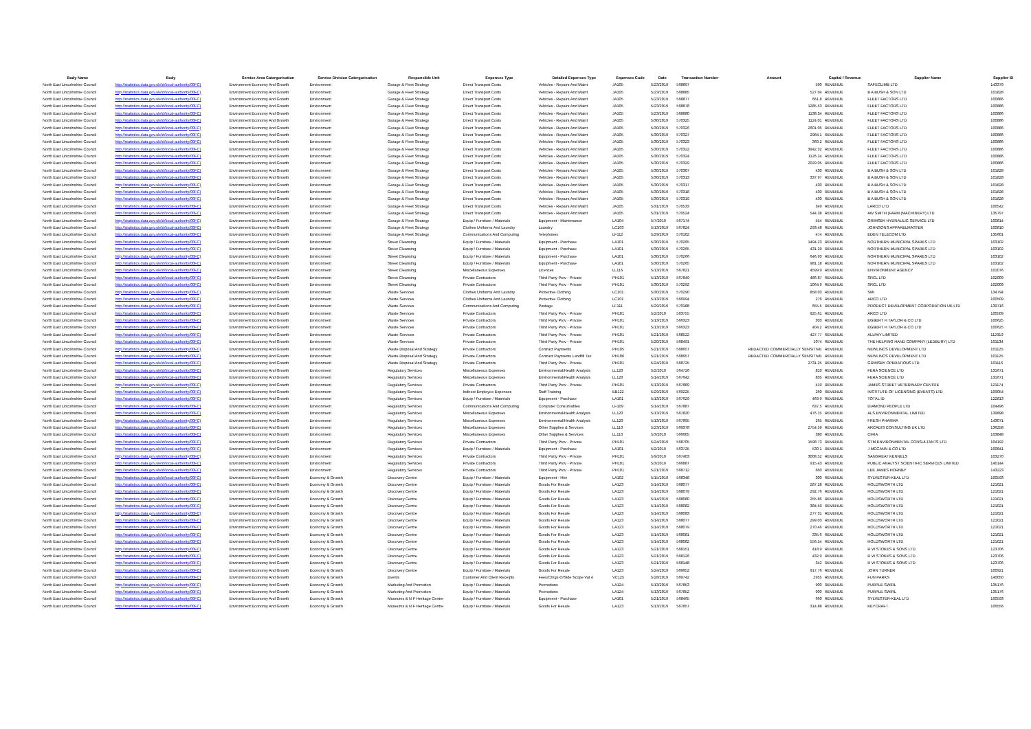| Body Name | Body | Service Area Catergorisation | Service Division Catergorisation | Responsible Unit | Expenses Type | Detailed Expenses Type | Expenses Code | Date | Transaction Number | Amount | Capital / Revenue | Supplier Name | Supplier ID |
| --- | --- | --- | --- | --- | --- | --- | --- | --- | --- | --- | --- | --- | --- |
| North East Lincolnshire Council | http://statistics.data.gov.uk/id/local-authority/00FC) | Environment Economy And Growth | Environment | Garage & Fleet Strategy | Direct Transport Costs | Vehicles - Repairs And Maint | JA105 | 5/23/2019 | 568897 | 590 | REVENUE | SAFECLIMB LTD | 143379 |
| North East Lincolnshire Council | http://statistics.data.gov.uk/id/local-authority/00FC) | Environment Economy And Growth | Environment | Garage & Fleet Strategy | Direct Transport Costs | Vehicles - Repairs And Maint | JA105 | 5/23/2019 | 568885 | 527.04 | REVENUE | B A BUSH & SON LTD | 101828 |
| North East Lincolnshire Council | http://statistics.data.gov.uk/id/local-authority/00FC) | Environment Economy And Growth | Environment | Garage & Fleet Strategy | Direct Transport Costs | Vehicles - Repairs And Maint | JA105 | 5/23/2019 | 568877 | 661.8 | REVENUE | FLEET FACTORS LTD | 100886 |
| North East Lincolnshire Council | http://statistics.data.gov.uk/id/local-authority/00FC) | Environment Economy And Growth | Environment | Garage & Fleet Strategy | Direct Transport Costs | Vehicles - Repairs And Maint | JA105 | 5/23/2019 | 568878 | 1285.53 | REVENUE | FLEET FACTORS LTD | 100886 |
| North East Lincolnshire Council | http://statistics.data.gov.uk/id/local-authority/00FC) | Environment Economy And Growth | Environment | Garage & Fleet Strategy | Direct Transport Costs | Vehicles - Repairs And Maint | JA105 | 5/23/2019 | 568880 | 1138.34 | REVENUE | FLEET FACTORS LTD | 100886 |
| North East Lincolnshire Council | http://statistics.data.gov.uk/id/local-authority/00FC) | Environment Economy And Growth | Environment | Garage & Fleet Strategy | Direct Transport Costs | Vehicles - Repairs And Maint | JA105 | 5/30/2019 | 570325 | 1124.01 | REVENUE | FLEET FACTORS LTD | 100886 |
| North East Lincolnshire Council | http://statistics.data.gov.uk/id/local-authority/00FC) | Environment Economy And Growth | Environment | Garage & Fleet Strategy | Direct Transport Costs | Vehicles - Repairs And Maint | JA105 | 5/30/2019 | 570326 | 2601.06 | REVENUE | FLEET FACTORS LTD | 100886 |
| North East Lincolnshire Council | http://statistics.data.gov.uk/id/local-authority/00FC) | Environment Economy And Growth | Environment | Garage & Fleet Strategy | Direct Transport Costs | Vehicles - Repairs And Maint | JA105 | 5/30/2019 | 570327 | 2984.1 | REVENUE | FLEET FACTORS LTD | 100886 |
| North East Lincolnshire Council | http://statistics.data.gov.uk/id/local-authority/00FC) | Environment Economy And Growth | Environment | Garage & Fleet Strategy | Direct Transport Costs | Vehicles - Repairs And Maint | JA105 | 5/30/2019 | 570323 | 360.2 | REVENUE | FLEET FACTORS LTD | 100886 |
| North East Lincolnshire Council | http://statistics.data.gov.uk/id/local-authority/00FC) | Environment Economy And Growth | Environment | Garage & Fleet Strategy | Direct Transport Costs | Vehicles - Repairs And Maint | JA105 | 5/30/2019 | 570322 | 3942.32 | REVENUE | FLEET FACTORS LTD | 100886 |
| North East Lincolnshire Council | http://statistics.data.gov.uk/id/local-authority/00FC) | Environment Economy And Growth | Environment | Garage & Fleet Strategy | Direct Transport Costs | Vehicles - Repairs And Maint | JA105 | 5/30/2019 | 570324 | 1126.24 | REVENUE | FLEET FACTORS LTD | 100886 |
| North East Lincolnshire Council | http://statistics.data.gov.uk/id/local-authority/00FC) | Environment Economy And Growth | Environment | Garage & Fleet Strategy | Direct Transport Costs | Vehicles - Repairs And Maint | JA105 | 5/30/2019 | 570329 | 2029.05 | REVENUE | FLEET FACTORS LTD | 100886 |
| North East Lincolnshire Council | http://statistics.data.gov.uk/id/local-authority/00FC) | Environment Economy And Growth | Environment | Garage & Fleet Strategy | Direct Transport Costs | Vehicles - Repairs And Maint | JA105 | 5/30/2019 | 570307 | 430 | REVENUE | B A BUSH & SON LTD | 101828 |
| North East Lincolnshire Council | http://statistics.data.gov.uk/id/local-authority/00FC) | Environment Economy And Growth | Environment | Garage & Fleet Strategy | Direct Transport Costs | Vehicles - Repairs And Maint | JA105 | 5/30/2019 | 570313 | 337.97 | REVENUE | B A BUSH & SON LTD | 101828 |
| North East Lincolnshire Council | http://statistics.data.gov.uk/id/local-authority/00FC) | Environment Economy And Growth | Environment | Garage & Fleet Strategy | Direct Transport Costs | Vehicles - Repairs And Maint | JA105 | 5/30/2019 | 570317 | 430 | REVENUE | B A BUSH & SON LTD | 101828 |
| North East Lincolnshire Council | http://statistics.data.gov.uk/id/local-authority/00FC) | Environment Economy And Growth | Environment | Garage & Fleet Strategy | Direct Transport Costs | Vehicles - Repairs And Maint | JA105 | 5/30/2019 | 570318 | 430 | REVENUE | B A BUSH & SON LTD | 101828 |
| North East Lincolnshire Council | http://statistics.data.gov.uk/id/local-authority/00FC) | Environment Economy And Growth | Environment | Garage & Fleet Strategy | Direct Transport Costs | Vehicles - Repairs And Maint | JA105 | 5/30/2019 | 570319 | 430 | REVENUE | B A BUSH & SON LTD | 101828 |
| North East Lincolnshire Council | http://statistics.data.gov.uk/id/local-authority/00FC) | Environment Economy And Growth | Environment | Garage & Fleet Strategy | Direct Transport Costs | Vehicles - Repairs And Maint | JA105 | 5/31/2019 | 570533 | 349 | REVENUE | LARCO LTD | 100542 |
| North East Lincolnshire Council | http://statistics.data.gov.uk/id/local-authority/00FC) | Environment Economy And Growth | Environment | Garage & Fleet Strategy | Direct Transport Costs | Vehicles - Repairs And Maint | JA105 | 5/31/2019 | 570524 | 544.38 | REVENUE | AW SMITH (FARM (MACHINERY) LTD | 135797 |
| North East Lincolnshire Council | http://statistics.data.gov.uk/id/local-authority/00FC) | Environment Economy And Growth | Environment | Garage & Fleet Strategy | Equip / Furniture / Materials | Equipment - Maintenance | LA104 | 5/7/2019 | 567174 | 554 | REVENUE | GRIMSBY HYDRAULIC SERVICE LTD | 100814 |
| North East Lincolnshire Council | http://statistics.data.gov.uk/id/local-authority/00FC) | Environment Economy And Growth | Environment | Garage & Fleet Strategy | Clothes Uniforms And Laundry | Laundry | LC103 | 5/13/2019 | 567824 | 293.48 | REVENUE | JOHNSONS APPARELMASTER | 100810 |
| North East Lincolnshire Council | http://statistics.data.gov.uk/id/local-authority/00FC) | Environment Economy And Growth | Environment | Garage & Fleet Strategy | Communications And Computing | Telephones | LF112 | 5/29/2019 | 570102 | 474 | REVENUE | EDEN TELECOM LTD | 135601 |
| North East Lincolnshire Council | http://statistics.data.gov.uk/id/local-authority/00FC) | Environment Economy And Growth | Environment | Street Cleansing | Equip / Furniture / Materials | Equipment - Purchase | LA101 | 5/30/2019 | 570265 | 1494.23 | REVENUE | NORTHERN MUNICIPAL SPARES LTD | 103102 |
| North East Lincolnshire Council | http://statistics.data.gov.uk/id/local-authority/00FC) | Environment Economy And Growth | Environment | Street Cleansing | Equip / Furniture / Materials | Equipment - Purchase | LA101 | 5/30/2019 | 570265 | 431.29 | REVENUE | NORTHERN MUNICIPAL SPARES LTD | 103102 |
| North East Lincolnshire Council | http://statistics.data.gov.uk/id/local-authority/00FC) | Environment Economy And Growth | Environment | Street Cleansing | Equip / Furniture / Materials | Equipment - Purchase | LA101 | 5/30/2019 | 570266 | 646.93 | REVENUE | NORTHERN MUNICIPAL SPARES LTD | 103102 |
| North East Lincolnshire Council | http://statistics.data.gov.uk/id/local-authority/00FC) | Environment Economy And Growth | Environment | Street Cleansing | Equip / Furniture / Materials | Equipment - Purchase | LA101 | 5/30/2019 | 570265 | 981.18 | REVENUE | NORTHERN MUNICIPAL SPARES LTD | 103102 |
| North East Lincolnshire Council | http://statistics.data.gov.uk/id/local-authority/00FC) | Environment Economy And Growth | Environment | Street Cleansing | Miscellaneous Expenses | Licences | LL116 | 5/13/2019 | 567821 | 4599.9 | REVENUE | ENVIRONMENT AGENCY | 101076 |
| North East Lincolnshire Council | http://statistics.data.gov.uk/id/local-authority/00FC) | Environment Economy And Growth | Environment | Street Cleansing | Private Contractors | Third Party Prov - Private | PH101 | 5/13/2019 | 567849 | 486.87 | REVENUE | SRCL LTD | 102009 |
| North East Lincolnshire Council | http://statistics.data.gov.uk/id/local-authority/00FC) | Environment Economy And Growth | Environment | Street Cleansing | Private Contractors | Third Party Prov - Private | PH101 | 5/30/2019 | 570292 | 1064.9 | REVENUE | SRCL LTD | 102009 |
| North East Lincolnshire Council | http://statistics.data.gov.uk/id/local-authority/00FC) | Environment Economy And Growth | Environment | Waste Services | Clothes Uniforms And Laundry | Protective Clothing | LC101 | 5/30/2019 | 570290 | 858.03 | REVENUE | SMI | 134794 |
| North East Lincolnshire Council | http://statistics.data.gov.uk/id/local-authority/00FC) | Environment Economy And Growth | Environment | Waste Services | Clothes Uniforms And Laundry | Protective Clothing | LC101 | 5/13/2019 | 566994 | 276 | REVENUE | ARCO LTD | 100509 |
| North East Lincolnshire Council | http://statistics.data.gov.uk/id/local-authority/00FC) | Environment Economy And Growth | Environment | Waste Services | Communications And Computing | Postage | LF111 | 5/29/2019 | 570188 | 655.5 | REVENUE | PRODUCT DEVELOPMENT CORPORATION UK LTD | 139716 |
| North East Lincolnshire Council | http://statistics.data.gov.uk/id/local-authority/00FC) | Environment Economy And Growth | Environment | Waste Services | Private Contractors | Third Party Prov - Private | PH101 | 5/2/2019 | 563755 | 925.61 | REVENUE | ARCO LTD | 100509 |
| North East Lincolnshire Council | http://statistics.data.gov.uk/id/local-authority/00FC) | Environment Economy And Growth | Environment | Waste Services | Private Contractors | Third Party Prov - Private | PH101 | 5/13/2019 | 566323 | 303 | REVENUE | EGBERT H TAYLOR & CO LTD | 100625 |
| North East Lincolnshire Council | http://statistics.data.gov.uk/id/local-authority/00FC) | Environment Economy And Growth | Environment | Waste Services | Private Contractors | Third Party Prov - Private | PH101 | 5/13/2019 | 566323 | 404.2 | REVENUE | EGBERT H TAYLOR & CO LTD | 100625 |
| North East Lincolnshire Council | http://statistics.data.gov.uk/id/local-authority/00FC) | Environment Economy And Growth | Environment | Waste Services | Private Contractors | Third Party Prov - Private | PH101 | 5/21/2019 | 568522 | 427.77 | REVENUE | ALLPAY LIMITED | 112919 |
| North East Lincolnshire Council | http://statistics.data.gov.uk/id/local-authority/00FC) | Environment Economy And Growth | Environment | Waste Services | Private Contractors | Third Party Prov - Private | PH101 | 5/20/2019 | 568491 | 1074 | REVENUE | THE HELPING HAND COMPANY (LEDBURY) LTD | 101134 |
| North East Lincolnshire Council | http://statistics.data.gov.uk/id/local-authority/00FC) | Environment Economy And Growth | Environment | Waste Disposal And Strategy | Private Contractors | Contract Payments | PH105 | 5/21/2019 | 568657 | REDACTED COMMERCIALLY SENSITIVE | REVENUE | NEWLINCS DEVELOPMENT LTD | 101125 |
| North East Lincolnshire Council | http://statistics.data.gov.uk/id/local-authority/00FC) | Environment Economy And Growth | Environment | Waste Disposal And Strategy | Private Contractors | Contract Payments Landfill Tax | PH106 | 5/21/2019 | 568657 | REDACTED COMMERCIALLY SENSITIVE | REVENUE | NEWLINCS DEVELOPMENT LTD | 101125 |
| North East Lincolnshire Council | http://statistics.data.gov.uk/id/local-authority/00FC) | Environment Economy And Growth | Environment | Waste Disposal And Strategy | Private Contractors | Third Party Prov - Private | PH101 | 5/24/2019 | 568725 | 2731.25 | REVENUE | GRIMSBY OPERATIONS LTD | 101116 |
| North East Lincolnshire Council | http://statistics.data.gov.uk/id/local-authority/00FC) | Environment Economy And Growth | Environment | Regulatory Services | Miscellaneous Expenses | Environmental/Health Analysis | LL120 | 5/2/2019 | 564726 | 810 | REVENUE | FERA SCIENCE LTD | 131671 |
| North East Lincolnshire Council | http://statistics.data.gov.uk/id/local-authority/00FC) | Environment Economy And Growth | Environment | Regulatory Services | Miscellaneous Expenses | Environmental/Health Analysis | LL120 | 5/14/2019 | 567642 | 835 | REVENUE | FERA SCIENCE LTD | 131671 |
| North East Lincolnshire Council | http://statistics.data.gov.uk/id/local-authority/00FC) | Environment Economy And Growth | Environment | Regulatory Services | Private Contractors | Third Party Prov - Private | PH101 | 5/13/2019 | 567889 | 419 | REVENUE | JAMES STREET VETERINARY CENTRE | 121174 |
| North East Lincolnshire Council | http://statistics.data.gov.uk/id/local-authority/00FC) | Environment Economy And Growth | Environment | Regulatory Services | Indirect Employee Expenses | Staff Training | EB122 | 5/29/2019 | 569225 | 260 | REVENUE | INSTITUTE OF LICENSING (EVENTS) LTD | 109054 |
| North East Lincolnshire Council | http://statistics.data.gov.uk/id/local-authority/00FC) | Environment Economy And Growth | Environment | Regulatory Services | Equip / Furniture / Materials | Equipment - Purchase | LA101 | 5/13/2019 | 567629 | 469.9 | REVENUE | TOTAL ID | 122813 |
| North East Lincolnshire Council | http://statistics.data.gov.uk/id/local-authority/00FC) | Environment Economy And Growth | Environment | Regulatory Services | Communications And Computing | Computer Consumables | LF109 | 5/14/2019 | 567887 | 637.5 | REVENUE | DIAMOND PEOPLE LTD | 104496 |
| North East Lincolnshire Council | http://statistics.data.gov.uk/id/local-authority/00FC) | Environment Economy And Growth | Environment | Regulatory Services | Miscellaneous Expenses | Environmental/Health Analysis | LL120 | 5/13/2019 | 567820 | 476.15 | REVENUE | ALS ENVIRONMENTAL LIMITED | 139898 |
| North East Lincolnshire Council | http://statistics.data.gov.uk/id/local-authority/00FC) | Environment Economy And Growth | Environment | Regulatory Services | Miscellaneous Expenses | Environmental/Health Analysis | LL120 | 5/13/2019 | 567895 | 265 | REVENUE | FRESH PHARMA | 143071 |
| North East Lincolnshire Council | http://statistics.data.gov.uk/id/local-authority/00FC) | Environment Economy And Growth | Environment | Regulatory Services | Miscellaneous Expenses | Other Supplies & Services | LL110 | 5/23/2019 | 569378 | 2754.59 | REVENUE | ARCADIS CONSULTING UK LTD | 136258 |
| North East Lincolnshire Council | http://statistics.data.gov.uk/id/local-authority/00FC) | Environment Economy And Growth | Environment | Regulatory Services | Miscellaneous Expenses | Other Supplies & Services | LL110 | 5/3/2019 | 566605 | 380 | REVENUE | CIRIA | 103848 |
| North East Lincolnshire Council | http://statistics.data.gov.uk/id/local-authority/00FC) | Environment Economy And Growth | Environment | Regulatory Services | Private Contractors | Third Party Prov - Private | PH101 | 5/24/2019 | 568705 | 1598.73 | REVENUE | STM ENVIRONMENTAL CONSULTANTS LTD | 104192 |
| North East Lincolnshire Council | http://statistics.data.gov.uk/id/local-authority/00FC) | Environment Economy And Growth | Environment | Regulatory Services | Equip / Furniture / Materials | Equipment - Purchase | LA101 | 5/2/2019 | 563725 | 530.1 | REVENUE | J MCCANN & CO LTD | 100841 |
| North East Lincolnshire Council | http://statistics.data.gov.uk/id/local-authority/00FC) | Environment Economy And Growth | Environment | Regulatory Services | Private Contractors | Third Party Prov - Private | PH101 | 5/9/2019 | 567403 | 3008.52 | REVENUE | SANGREAT KENNELS | 103270 |
| North East Lincolnshire Council | http://statistics.data.gov.uk/id/local-authority/00FC) | Environment Economy And Growth | Environment | Regulatory Services | Private Contractors | Third Party Prov - Private | PH101 | 5/3/2019 | 566887 | 915.43 | REVENUE | PUBLIC ANALYST SCIENTIFIC SERVICES LIMITED | 140144 |
| North East Lincolnshire Council | http://statistics.data.gov.uk/id/local-authority/00FC) | Environment Economy And Growth | Environment | Regulatory Services | Private Contractors | Third Party Prov - Private | PH101 | 5/21/2019 | 568712 | 660 | REVENUE | LEE JAMES HORNBY | 143223 |
| North East Lincolnshire Council | http://statistics.data.gov.uk/id/local-authority/00FC) | Environment Economy And Growth | Economy & Growth | Discovery Centre | Equip / Furniture / Materials | Equipment - Hire | LA102 | 5/15/2019 | 568348 | 300 | REVENUE | SYLVESTER-KEAL LTD | 100593 |
| North East Lincolnshire Council | http://statistics.data.gov.uk/id/local-authority/00FC) | Environment Economy And Growth | Economy & Growth | Discovery Centre | Equip / Furniture / Materials | Goods For Resale | LA123 | 5/14/2019 | 568077 | 287.28 | REVENUE | HOLDSWORTH LTD | 121021 |
| North East Lincolnshire Council | http://statistics.data.gov.uk/id/local-authority/00FC) | Environment Economy And Growth | Economy & Growth | Discovery Centre | Equip / Furniture / Materials | Goods For Resale | LA123 | 5/14/2019 | 568079 | 292.76 | REVENUE | HOLDSWORTH LTD | 121021 |
| North East Lincolnshire Council | http://statistics.data.gov.uk/id/local-authority/00FC) | Environment Economy And Growth | Economy & Growth | Discovery Centre | Equip / Furniture / Materials | Goods For Resale | LA123 | 5/14/2019 | 568080 | 255.86 | REVENUE | HOLDSWORTH LTD | 121021 |
| North East Lincolnshire Council | http://statistics.data.gov.uk/id/local-authority/00FC) | Environment Economy And Growth | Economy & Growth | Discovery Centre | Equip / Furniture / Materials | Goods For Resale | LA123 | 5/14/2019 | 568082 | 384.59 | REVENUE | HOLDSWORTH LTD | 121021 |
| North East Lincolnshire Council | http://statistics.data.gov.uk/id/local-authority/00FC) | Environment Economy And Growth | Economy & Growth | Discovery Centre | Equip / Furniture / Materials | Goods For Resale | LA123 | 5/14/2019 | 568083 | 277.31 | REVENUE | HOLDSWORTH LTD | 121021 |
| North East Lincolnshire Council | http://statistics.data.gov.uk/id/local-authority/00FC) | Environment Economy And Growth | Economy & Growth | Discovery Centre | Equip / Furniture / Materials | Goods For Resale | LA123 | 5/14/2019 | 568077 | 299.03 | REVENUE | HOLDSWORTH LTD | 121021 |
| North East Lincolnshire Council | http://statistics.data.gov.uk/id/local-authority/00FC) | Environment Economy And Growth | Economy & Growth | Discovery Centre | Equip / Furniture / Materials | Goods For Resale | LA123 | 5/14/2019 | 568079 | 270.46 | REVENUE | HOLDSWORTH LTD | 121021 |
| North East Lincolnshire Council | http://statistics.data.gov.uk/id/local-authority/00FC) | Environment Economy And Growth | Economy & Growth | Discovery Centre | Equip / Furniture / Materials | Goods For Resale | LA123 | 5/14/2019 | 568081 | 335.6 | REVENUE | HOLDSWORTH LTD | 121021 |
| North East Lincolnshire Council | http://statistics.data.gov.uk/id/local-authority/00FC) | Environment Economy And Growth | Economy & Growth | Discovery Centre | Equip / Furniture / Materials | Goods For Resale | LA123 | 5/14/2019 | 568082 | 556.54 | REVENUE | HOLDSWORTH LTD | 121021 |
| North East Lincolnshire Council | http://statistics.data.gov.uk/id/local-authority/00FC) | Environment Economy And Growth | Economy & Growth | Discovery Centre | Equip / Furniture / Materials | Goods For Resale | LA123 | 5/21/2019 | 568151 | 418.9 | REVENUE | R W STOKES & SONS LTD | 123706 |
| North East Lincolnshire Council | http://statistics.data.gov.uk/id/local-authority/00FC) | Environment Economy And Growth | Economy & Growth | Discovery Centre | Equip / Furniture / Materials | Goods For Resale | LA123 | 5/21/2019 | 568126 | 432.9 | REVENUE | R W STOKES & SONS LTD | 123706 |
| North East Lincolnshire Council | http://statistics.data.gov.uk/id/local-authority/00FC) | Environment Economy And Growth | Economy & Growth | Discovery Centre | Equip / Furniture / Materials | Goods For Resale | LA123 | 5/21/2019 | 568148 | 342 | REVENUE | R W STOKES & SONS LTD | 123706 |
| North East Lincolnshire Council | http://statistics.data.gov.uk/id/local-authority/00FC) | Environment Economy And Growth | Economy & Growth | Discovery Centre | Equip / Furniture / Materials | Goods For Resale | LA123 | 5/24/2019 | 569652 | 917.76 | REVENUE | JOHN TURNER | 100921 |
| North East Lincolnshire Council | http://statistics.data.gov.uk/id/local-authority/00FC) | Environment Economy And Growth | Economy & Growth | Events | Customer And Client Receipts | Fees/Chrgs-O/Side Scope Vat 4 | VC125 | 5/28/2019 | 569742 | 2955 | REVENUE | FUN PARKS | 140050 |
| North East Lincolnshire Council | http://statistics.data.gov.uk/id/local-authority/00FC) | Environment Economy And Growth | Economy & Growth | Marketing And Promotion | Equip / Furniture / Materials | Promotions | LA124 | 5/13/2019 | 567853 | 900 | REVENUE | PURPLE SWIRL | 135176 |
| North East Lincolnshire Council | http://statistics.data.gov.uk/id/local-authority/00FC) | Environment Economy And Growth | Economy & Growth | Marketing And Promotion | Equip / Furniture / Materials | Promotions | LA124 | 5/13/2019 | 567852 | 900 | REVENUE | PURPLE SWIRL | 135176 |
| North East Lincolnshire Council | http://statistics.data.gov.uk/id/local-authority/00FC) | Environment Economy And Growth | Economy & Growth | Museums & N F Heritage Centre | Equip / Furniture / Materials | Equipment - Purchase | LA101 | 5/21/2019 | 568465 | 660 | REVENUE | SYLVESTER-KEAL LTD | 100593 |
| North East Lincolnshire Council | http://statistics.data.gov.uk/id/local-authority/00FC) | Environment Economy And Growth | Economy & Growth | Museums & N F Heritage Centre | Equip / Furniture / Materials | Goods For Resale | LA123 | 5/13/2019 | 567857 | 314.88 | REVENUE | KEYCRAFT | 106556 |